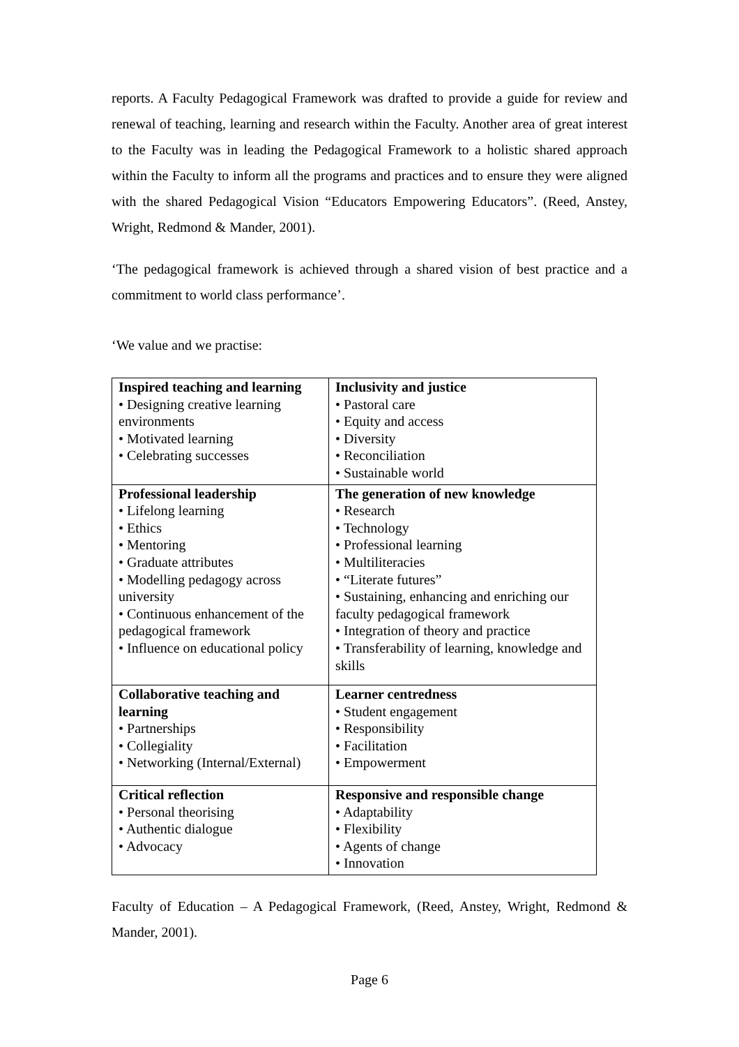reports. A Faculty Pedagogical Framework was drafted to provide a guide for review and renewal of teaching, learning and research within the Faculty. Another area of great interest to the Faculty was in leading the Pedagogical Framework to a holistic shared approach within the Faculty to inform all the programs and practices and to ensure they were aligned with the shared Pedagogical Vision “Educators Empowering Educators”. (Reed, Anstey, Wright, Redmond & Mander, 2001).
‘The pedagogical framework is achieved through a shared vision of best practice and a commitment to world class performance’.
‘We value and we practise:
| Inspired teaching and learning • Designing creative learning environments • Motivated learning • Celebrating successes | Inclusivity and justice • Pastoral care • Equity and access • Diversity • Reconciliation • Sustainable world |
| Professional leadership • Lifelong learning • Ethics • Mentoring • Graduate attributes • Modelling pedagogy across university • Continuous enhancement of the pedagogical framework • Influence on educational policy | The generation of new knowledge • Research • Technology • Professional learning • Multiliteracies • “Literate futures” • Sustaining, enhancing and enriching our faculty pedagogical framework • Integration of theory and practice • Transferability of learning, knowledge and skills |
| Collaborative teaching and learning • Partnerships • Collegiality • Networking (Internal/External) | Learner centredness • Student engagement • Responsibility • Facilitation • Empowerment |
| Critical reflection • Personal theorising • Authentic dialogue • Advocacy | Responsive and responsible change • Adaptability • Flexibility • Agents of change • Innovation |
Faculty of Education – A Pedagogical Framework, (Reed, Anstey, Wright, Redmond & Mander, 2001).
Page 6